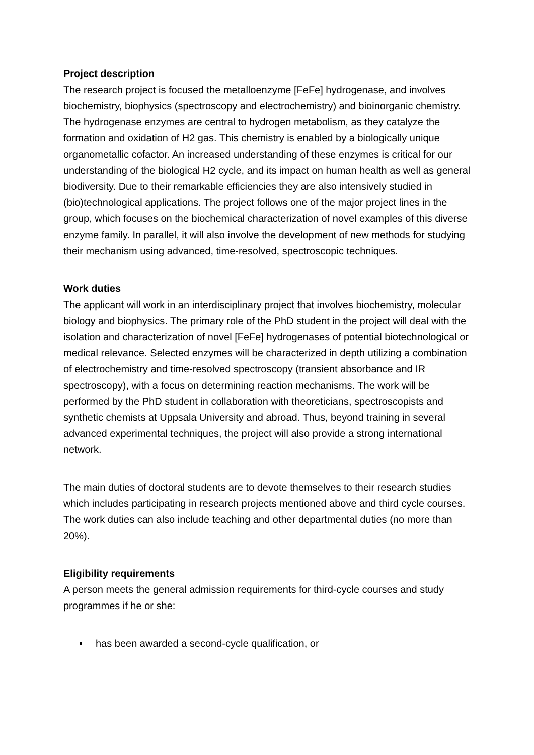Project description
The research project is focused the metalloenzyme [FeFe] hydrogenase, and involves biochemistry, biophysics (spectroscopy and electrochemistry) and bioinorganic chemistry. The hydrogenase enzymes are central to hydrogen metabolism, as they catalyze the formation and oxidation of H2 gas. This chemistry is enabled by a biologically unique organometallic cofactor. An increased understanding of these enzymes is critical for our understanding of the biological H2 cycle, and its impact on human health as well as general biodiversity. Due to their remarkable efficiencies they are also intensively studied in (bio)technological applications. The project follows one of the major project lines in the group, which focuses on the biochemical characterization of novel examples of this diverse enzyme family. In parallel, it will also involve the development of new methods for studying their mechanism using advanced, time-resolved, spectroscopic techniques.
Work duties
The applicant will work in an interdisciplinary project that involves biochemistry, molecular biology and biophysics. The primary role of the PhD student in the project will deal with the isolation and characterization of novel [FeFe] hydrogenases of potential biotechnological or medical relevance. Selected enzymes will be characterized in depth utilizing a combination of electrochemistry and time-resolved spectroscopy (transient absorbance and IR spectroscopy), with a focus on determining reaction mechanisms. The work will be performed by the PhD student in collaboration with theoreticians, spectroscopists and synthetic chemists at Uppsala University and abroad. Thus, beyond training in several advanced experimental techniques, the project will also provide a strong international network.
The main duties of doctoral students are to devote themselves to their research studies which includes participating in research projects mentioned above and third cycle courses. The work duties can also include teaching and other departmental duties (no more than 20%).
Eligibility requirements
A person meets the general admission requirements for third-cycle courses and study programmes if he or she:
has been awarded a second-cycle qualification, or